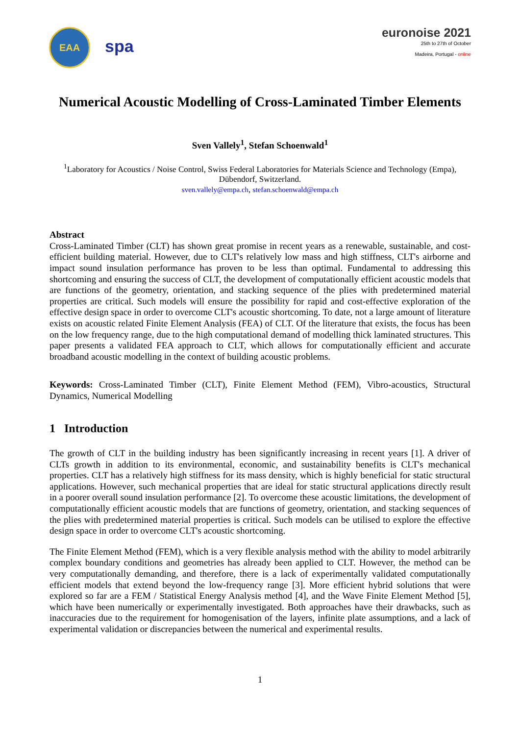EAA
spa
euronoise 2021
25th to 27th of October
Madeira, Portugal - online
Numerical Acoustic Modelling of Cross-Laminated Timber Elements
Sven Vallely<sup>1</sup>, Stefan Schoenwald<sup>1</sup>
<sup>1</sup> Laboratory for Acoustics / Noise Control, Swiss Federal Laboratories for Materials Science and Technology (Empa),
Dübendorf, Switzerland.
sven.vallely@empa.ch, stefan.schoenwald@empa.ch
Abstract
Cross-Laminated Timber (CLT) has shown great promise in recent years as a renewable, sustainable, and cost-efficient building material. However, due to CLT's relatively low mass and high stiffness, CLT's airborne and impact sound insulation performance has proven to be less than optimal. Fundamental to addressing this shortcoming and ensuring the success of CLT, the development of computationally efficient acoustic models that are functions of the geometry, orientation, and stacking sequence of the plies with predetermined material properties are critical. Such models will ensure the possibility for rapid and cost-effective exploration of the effective design space in order to overcome CLT's acoustic shortcoming. To date, not a large amount of literature exists on acoustic related Finite Element Analysis (FEA) of CLT. Of the literature that exists, the focus has been on the low frequency range, due to the high computational demand of modelling thick laminated structures. This paper presents a validated FEA approach to CLT, which allows for computationally efficient and accurate broadband acoustic modelling in the context of building acoustic problems.
Keywords: Cross-Laminated Timber (CLT), Finite Element Method (FEM), Vibro-acoustics, Structural Dynamics, Numerical Modelling
1 Introduction
The growth of CLT in the building industry has been significantly increasing in recent years [1]. A driver of CLTs growth in addition to its environmental, economic, and sustainability benefits is CLT's mechanical properties. CLT has a relatively high stiffness for its mass density, which is highly beneficial for static structural applications. However, such mechanical properties that are ideal for static structural applications directly result in a poorer overall sound insulation performance [2]. To overcome these acoustic limitations, the development of computationally efficient acoustic models that are functions of geometry, orientation, and stacking sequences of the plies with predetermined material properties is critical. Such models can be utilised to explore the effective design space in order to overcome CLT's acoustic shortcoming.
The Finite Element Method (FEM), which is a very flexible analysis method with the ability to model arbitrarily complex boundary conditions and geometries has already been applied to CLT. However, the method can be very computationally demanding, and therefore, there is a lack of experimentally validated computationally efficient models that extend beyond the low-frequency range [3]. More efficient hybrid solutions that were explored so far are a FEM / Statistical Energy Analysis method [4], and the Wave Finite Element Method [5], which have been numerically or experimentally investigated. Both approaches have their drawbacks, such as inaccuracies due to the requirement for homogenisation of the layers, infinite plate assumptions, and a lack of experimental validation or discrepancies between the numerical and experimental results.
1